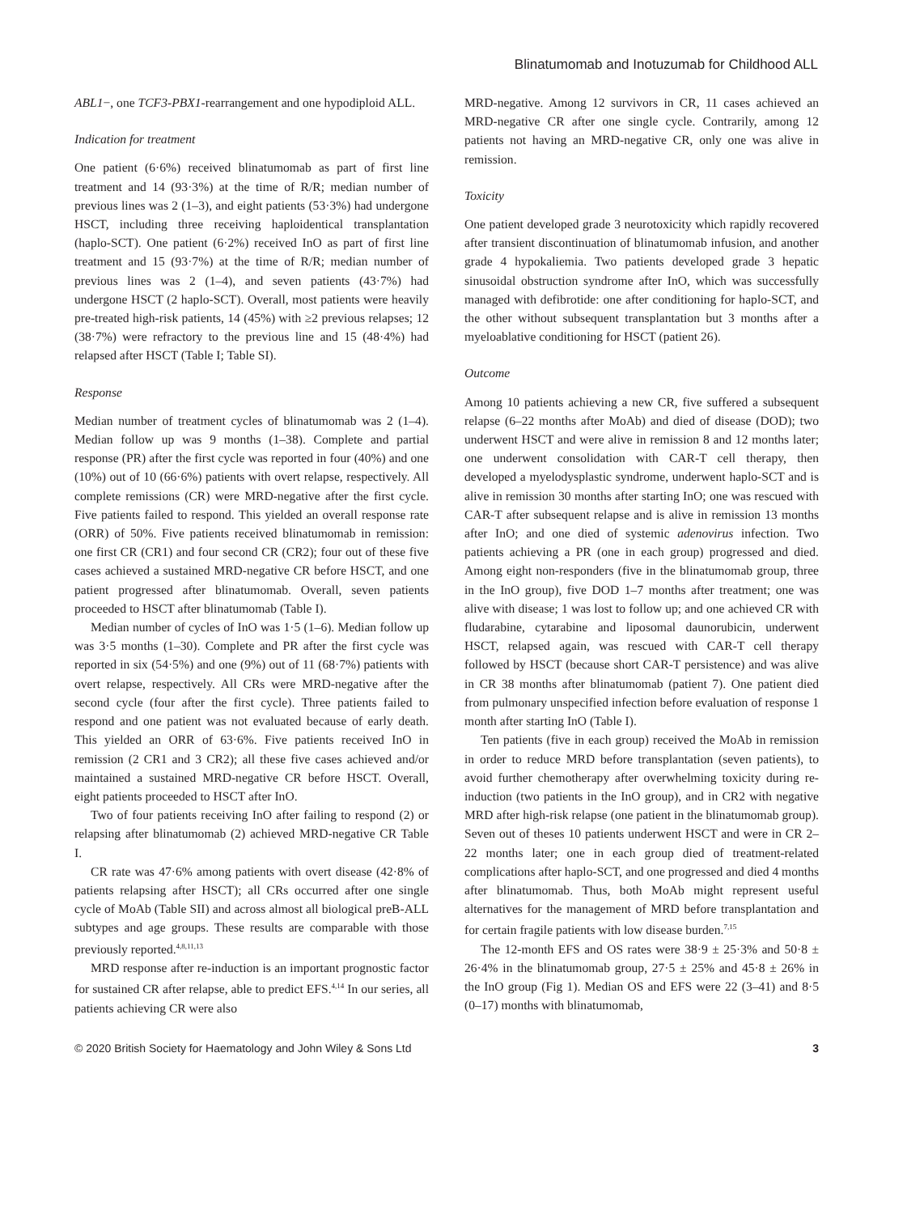Blinatumomab and Inotuzumab for Childhood ALL
ABL1−, one TCF3-PBX1-rearrangement and one hypodiploid ALL.
Indication for treatment
One patient (6·6%) received blinatumomab as part of first line treatment and 14 (93·3%) at the time of R/R; median number of previous lines was 2 (1–3), and eight patients (53·3%) had undergone HSCT, including three receiving haploidentical transplantation (haplo-SCT). One patient (6·2%) received InO as part of first line treatment and 15 (93·7%) at the time of R/R; median number of previous lines was 2 (1–4), and seven patients (43·7%) had undergone HSCT (2 haplo-SCT). Overall, most patients were heavily pre-treated high-risk patients, 14 (45%) with ≥2 previous relapses; 12 (38·7%) were refractory to the previous line and 15 (48·4%) had relapsed after HSCT (Table I; Table SI).
Response
Median number of treatment cycles of blinatumomab was 2 (1–4). Median follow up was 9 months (1–38). Complete and partial response (PR) after the first cycle was reported in four (40%) and one (10%) out of 10 (66·6%) patients with overt relapse, respectively. All complete remissions (CR) were MRD-negative after the first cycle. Five patients failed to respond. This yielded an overall response rate (ORR) of 50%. Five patients received blinatumomab in remission: one first CR (CR1) and four second CR (CR2); four out of these five cases achieved a sustained MRD-negative CR before HSCT, and one patient progressed after blinatumomab. Overall, seven patients proceeded to HSCT after blinatumomab (Table I).
Median number of cycles of InO was 1·5 (1–6). Median follow up was 3·5 months (1–30). Complete and PR after the first cycle was reported in six (54·5%) and one (9%) out of 11 (68·7%) patients with overt relapse, respectively. All CRs were MRD-negative after the second cycle (four after the first cycle). Three patients failed to respond and one patient was not evaluated because of early death. This yielded an ORR of 63·6%. Five patients received InO in remission (2 CR1 and 3 CR2); all these five cases achieved and/or maintained a sustained MRD-negative CR before HSCT. Overall, eight patients proceeded to HSCT after InO.
Two of four patients receiving InO after failing to respond (2) or relapsing after blinatumomab (2) achieved MRD-negative CR Table I.
CR rate was 47·6% among patients with overt disease (42·8% of patients relapsing after HSCT); all CRs occurred after one single cycle of MoAb (Table SII) and across almost all biological preB-ALL subtypes and age groups. These results are comparable with those previously reported.<sup>4,8,11,13</sup>
MRD response after re-induction is an important prognostic factor for sustained CR after relapse, able to predict EFS.<sup>4,14</sup> In our series, all patients achieving CR were also
MRD-negative. Among 12 survivors in CR, 11 cases achieved an MRD-negative CR after one single cycle. Contrarily, among 12 patients not having an MRD-negative CR, only one was alive in remission.
Toxicity
One patient developed grade 3 neurotoxicity which rapidly recovered after transient discontinuation of blinatumomab infusion, and another grade 4 hypokaliemia. Two patients developed grade 3 hepatic sinusoidal obstruction syndrome after InO, which was successfully managed with defibrotide: one after conditioning for haplo-SCT, and the other without subsequent transplantation but 3 months after a myeloablative conditioning for HSCT (patient 26).
Outcome
Among 10 patients achieving a new CR, five suffered a subsequent relapse (6–22 months after MoAb) and died of disease (DOD); two underwent HSCT and were alive in remission 8 and 12 months later; one underwent consolidation with CAR-T cell therapy, then developed a myelodysplastic syndrome, underwent haplo-SCT and is alive in remission 30 months after starting InO; one was rescued with CAR-T after subsequent relapse and is alive in remission 13 months after InO; and one died of systemic adenovirus infection. Two patients achieving a PR (one in each group) progressed and died. Among eight non-responders (five in the blinatumomab group, three in the InO group), five DOD 1–7 months after treatment; one was alive with disease; 1 was lost to follow up; and one achieved CR with fludarabine, cytarabine and liposomal daunorubicin, underwent HSCT, relapsed again, was rescued with CAR-T cell therapy followed by HSCT (because short CAR-T persistence) and was alive in CR 38 months after blinatumomab (patient 7). One patient died from pulmonary unspecified infection before evaluation of response 1 month after starting InO (Table I).
Ten patients (five in each group) received the MoAb in remission in order to reduce MRD before transplantation (seven patients), to avoid further chemotherapy after overwhelming toxicity during re-induction (two patients in the InO group), and in CR2 with negative MRD after high-risk relapse (one patient in the blinatumomab group). Seven out of theses 10 patients underwent HSCT and were in CR 2–22 months later; one in each group died of treatment-related complications after haplo-SCT, and one progressed and died 4 months after blinatumomab. Thus, both MoAb might represent useful alternatives for the management of MRD before transplantation and for certain fragile patients with low disease burden.<sup>7,15</sup>
The 12-month EFS and OS rates were 38·9 ± 25·3% and 50·8 ± 26·4% in the blinatumomab group, 27·5 ± 25% and 45·8 ± 26% in the InO group (Fig 1). Median OS and EFS were 22 (3–41) and 8·5 (0–17) months with blinatumomab,
© 2020 British Society for Haematology and John Wiley & Sons Ltd 3